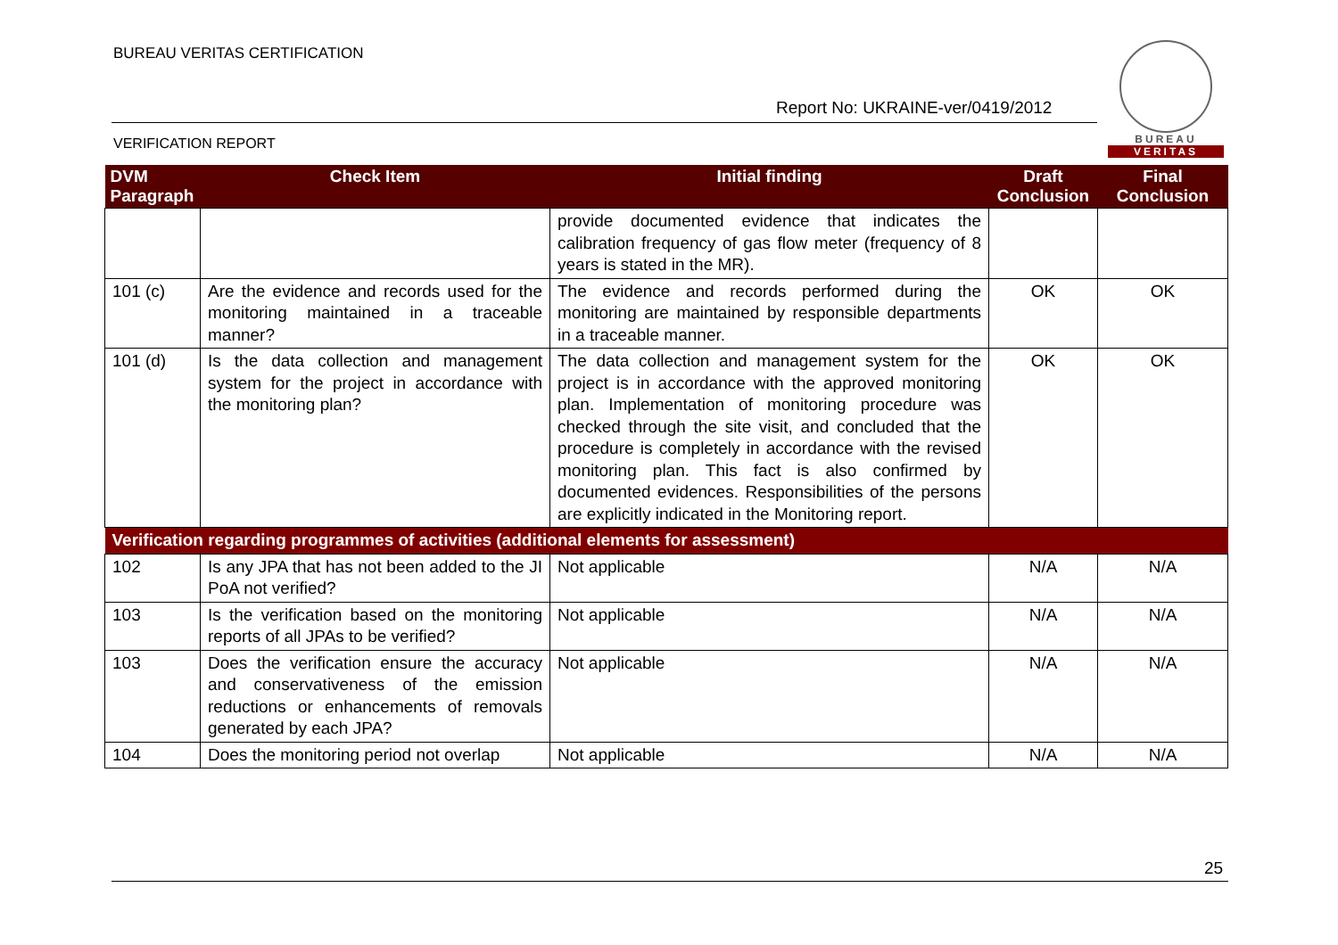BUREAU VERITAS CERTIFICATION
Report No: UKRAINE-ver/0419/2012
VERIFICATION REPORT
BUREAU
VERITAS
| DVM Paragraph | Check Item | Initial finding | Draft Conclusion | Final Conclusion |
| --- | --- | --- | --- | --- |
| | | provide documented evidence that indicates the calibration frequency of gas flow meter (frequency of 8 years is stated in the MR). | | |
| 101 (c) | Are the evidence and records used for the monitoring maintained in a traceable manner? | The evidence and records performed during the monitoring are maintained by responsible departments in a traceable manner. | OK | OK |
| 101 (d) | Is the data collection and management system for the project in accordance with the monitoring plan? | The data collection and management system for the project is in accordance with the approved monitoring plan. Implementation of monitoring procedure was checked through the site visit, and concluded that the procedure is completely in accordance with the revised monitoring plan. This fact is also confirmed by documented evidences. Responsibilities of the persons are explicitly indicated in the Monitoring report. | OK | OK |
| Verification regarding programmes of activities (additional elements for assessment) | | | | |
| 102 | Is any JPA that has not been added to the JI PoA not verified? | Not applicable | N/A | N/A |
| 103 | Is the verification based on the monitoring reports of all JPAs to be verified? | Not applicable | N/A | N/A |
| 103 | Does the verification ensure the accuracy and conservativeness of the emission reductions or enhancements of removals generated by each JPA? | Not applicable | N/A | N/A |
| 104 | Does the monitoring period not overlap | Not applicable | N/A | N/A |
25